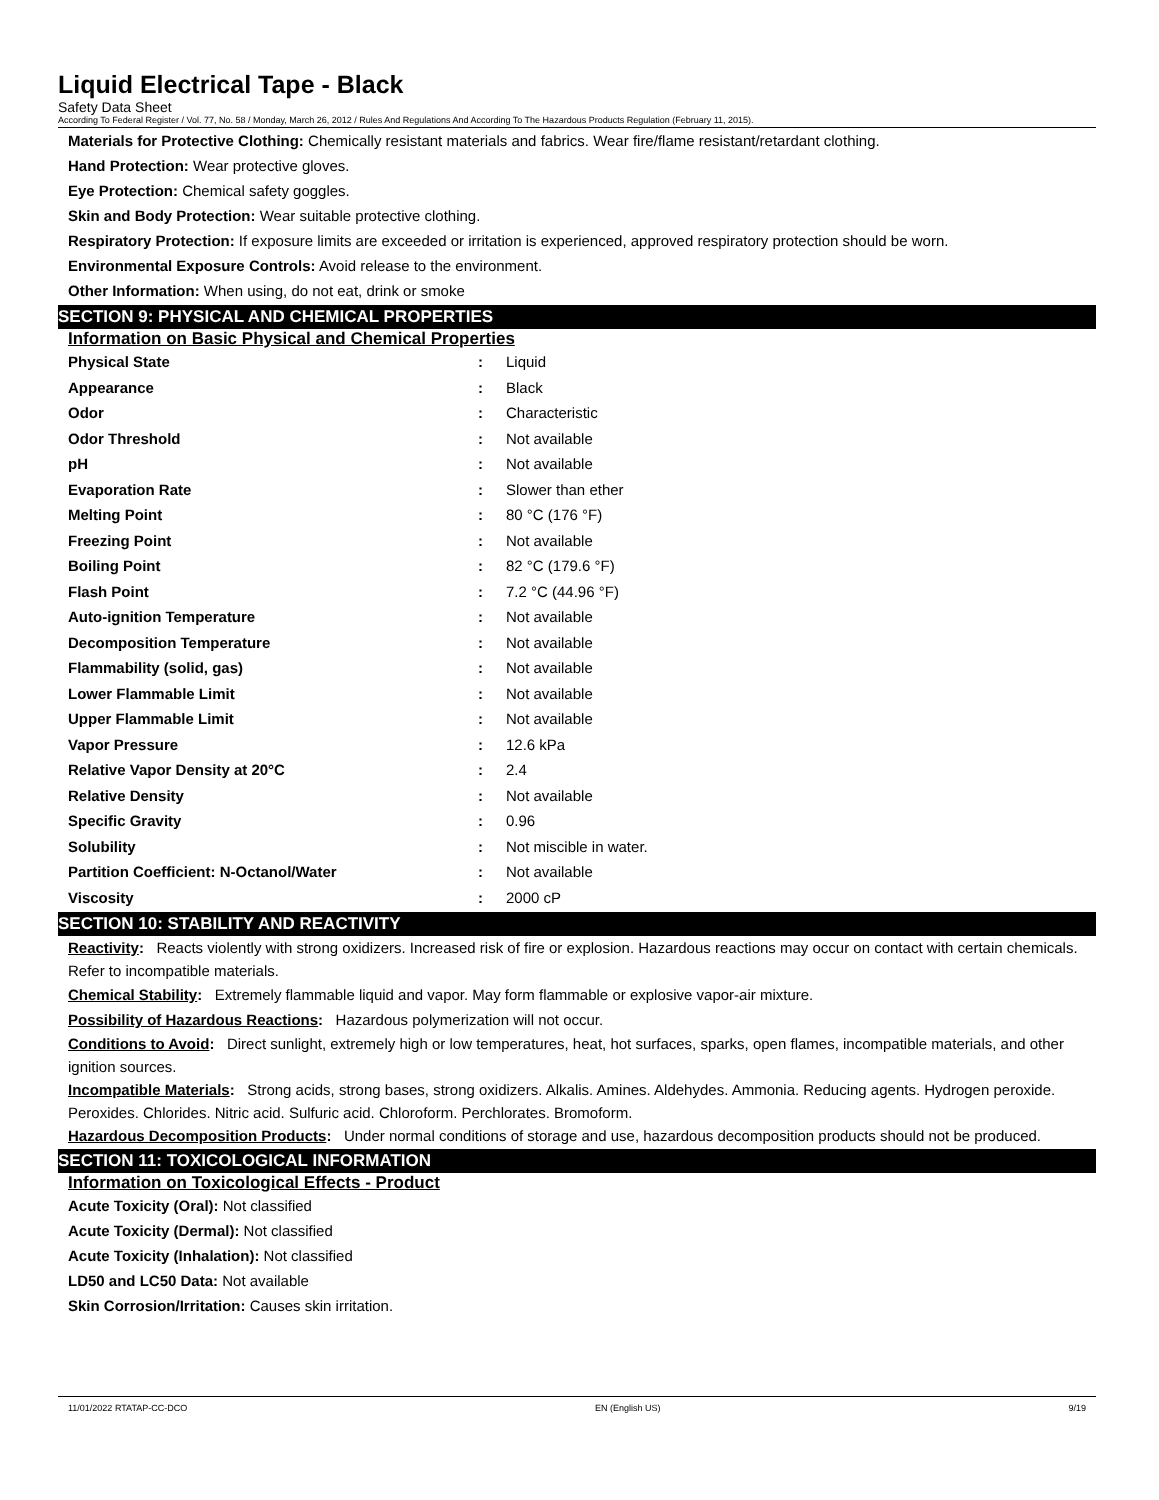Liquid Electrical Tape - Black
Safety Data Sheet
According To Federal Register / Vol. 77, No. 58 / Monday, March 26, 2012 / Rules And Regulations And According To The Hazardous Products Regulation (February 11, 2015).
Materials for Protective Clothing: Chemically resistant materials and fabrics. Wear fire/flame resistant/retardant clothing.
Hand Protection: Wear protective gloves.
Eye Protection: Chemical safety goggles.
Skin and Body Protection: Wear suitable protective clothing.
Respiratory Protection: If exposure limits are exceeded or irritation is experienced, approved respiratory protection should be worn.
Environmental Exposure Controls: Avoid release to the environment.
Other Information: When using, do not eat, drink or smoke
SECTION 9: PHYSICAL AND CHEMICAL PROPERTIES
Information on Basic Physical and Chemical Properties
| Physical State | : | Liquid |
| Appearance | : | Black |
| Odor | : | Characteristic |
| Odor Threshold | : | Not available |
| pH | : | Not available |
| Evaporation Rate | : | Slower than ether |
| Melting Point | : | 80 °C (176 °F) |
| Freezing Point | : | Not available |
| Boiling Point | : | 82 °C (179.6 °F) |
| Flash Point | : | 7.2 °C (44.96 °F) |
| Auto-ignition Temperature | : | Not available |
| Decomposition Temperature | : | Not available |
| Flammability (solid, gas) | : | Not available |
| Lower Flammable Limit | : | Not available |
| Upper Flammable Limit | : | Not available |
| Vapor Pressure | : | 12.6 kPa |
| Relative Vapor Density at 20°C | : | 2.4 |
| Relative Density | : | Not available |
| Specific Gravity | : | 0.96 |
| Solubility | : | Not miscible in water. |
| Partition Coefficient: N-Octanol/Water | : | Not available |
| Viscosity | : | 2000 cP |
SECTION 10: STABILITY AND REACTIVITY
Reactivity: Reacts violently with strong oxidizers. Increased risk of fire or explosion. Hazardous reactions may occur on contact with certain chemicals. Refer to incompatible materials.
Chemical Stability: Extremely flammable liquid and vapor. May form flammable or explosive vapor-air mixture.
Possibility of Hazardous Reactions: Hazardous polymerization will not occur.
Conditions to Avoid: Direct sunlight, extremely high or low temperatures, heat, hot surfaces, sparks, open flames, incompatible materials, and other ignition sources.
Incompatible Materials: Strong acids, strong bases, strong oxidizers. Alkalis. Amines. Aldehydes. Ammonia. Reducing agents. Hydrogen peroxide. Peroxides. Chlorides. Nitric acid. Sulfuric acid. Chloroform. Perchlorates. Bromoform.
Hazardous Decomposition Products: Under normal conditions of storage and use, hazardous decomposition products should not be produced.
SECTION 11: TOXICOLOGICAL INFORMATION
Information on Toxicological Effects - Product
Acute Toxicity (Oral): Not classified
Acute Toxicity (Dermal): Not classified
Acute Toxicity (Inhalation): Not classified
LD50 and LC50 Data: Not available
Skin Corrosion/Irritation: Causes skin irritation.
11/01/2022 RTATAP-CC-DCO EN (English US) 9/19